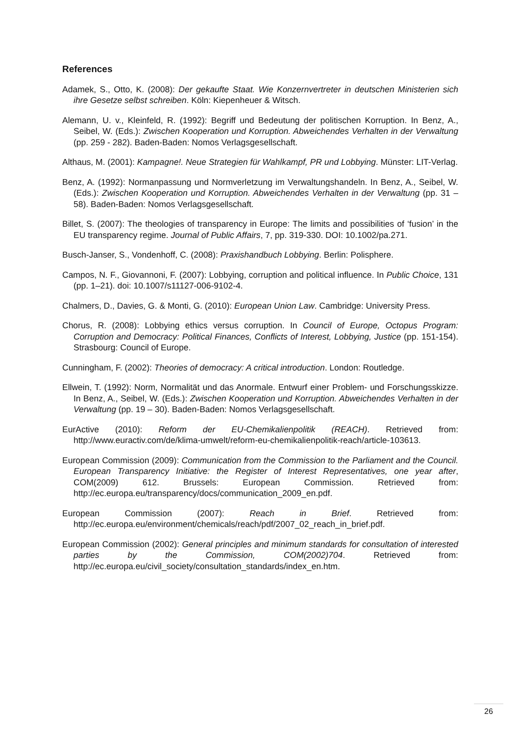References
Adamek, S., Otto, K. (2008): Der gekaufte Staat. Wie Konzernvertreter in deutschen Ministerien sich ihre Gesetze selbst schreiben. Köln: Kiepenheuer & Witsch.
Alemann, U. v., Kleinfeld, R. (1992): Begriff und Bedeutung der politischen Korruption. In Benz, A., Seibel, W. (Eds.): Zwischen Kooperation und Korruption. Abweichendes Verhalten in der Verwaltung (pp. 259 - 282). Baden-Baden: Nomos Verlagsgesellschaft.
Althaus, M. (2001): Kampagne!. Neue Strategien für Wahlkampf, PR und Lobbying. Münster: LIT-Verlag.
Benz, A. (1992): Normanpassung und Normverletzung im Verwaltungshandeln. In Benz, A., Seibel, W. (Eds.): Zwischen Kooperation und Korruption. Abweichendes Verhalten in der Verwaltung (pp. 31 – 58). Baden-Baden: Nomos Verlagsgesellschaft.
Billet, S. (2007): The theologies of transparency in Europe: The limits and possibilities of ‘fusion’ in the EU transparency regime. Journal of Public Affairs, 7, pp. 319-330. DOI: 10.1002/pa.271.
Busch-Janser, S., Vondenhoff, C. (2008): Praxishandbuch Lobbying. Berlin: Polisphere.
Campos, N. F., Giovannoni, F. (2007): Lobbying, corruption and political influence. In Public Choice, 131 (pp. 1–21). doi: 10.1007/s11127-006-9102-4.
Chalmers, D., Davies, G. & Monti, G. (2010): European Union Law. Cambridge: University Press.
Chorus, R. (2008): Lobbying ethics versus corruption. In Council of Europe, Octopus Program: Corruption and Democracy: Political Finances, Conflicts of Interest, Lobbying, Justice (pp. 151-154). Strasbourg: Council of Europe.
Cunningham, F. (2002): Theories of democracy: A critical introduction. London: Routledge.
Ellwein, T. (1992): Norm, Normalität und das Anormale. Entwurf einer Problem- und Forschungsskizze. In Benz, A., Seibel, W. (Eds.): Zwischen Kooperation und Korruption. Abweichendes Verhalten in der Verwaltung (pp. 19 – 30). Baden-Baden: Nomos Verlagsgesellschaft.
EurActive (2010): Reform der EU-Chemikalienpolitik (REACH). Retrieved from: http://www.euractiv.com/de/klima-umwelt/reform-eu-chemikalienpolitik-reach/article-103613.
European Commission (2009): Communication from the Commission to the Parliament and the Council. European Transparency Initiative: the Register of Interest Representatives, one year after, COM(2009) 612. Brussels: European Commission. Retrieved from: http://ec.europa.eu/transparency/docs/communication_2009_en.pdf.
European Commission (2007): Reach in Brief. Retrieved from: http://ec.europa.eu/environment/chemicals/reach/pdf/2007_02_reach_in_brief.pdf.
European Commission (2002): General principles and minimum standards for consultation of interested parties by the Commission, COM(2002)704. Retrieved from: http://ec.europa.eu/civil_society/consultation_standards/index_en.htm.
26